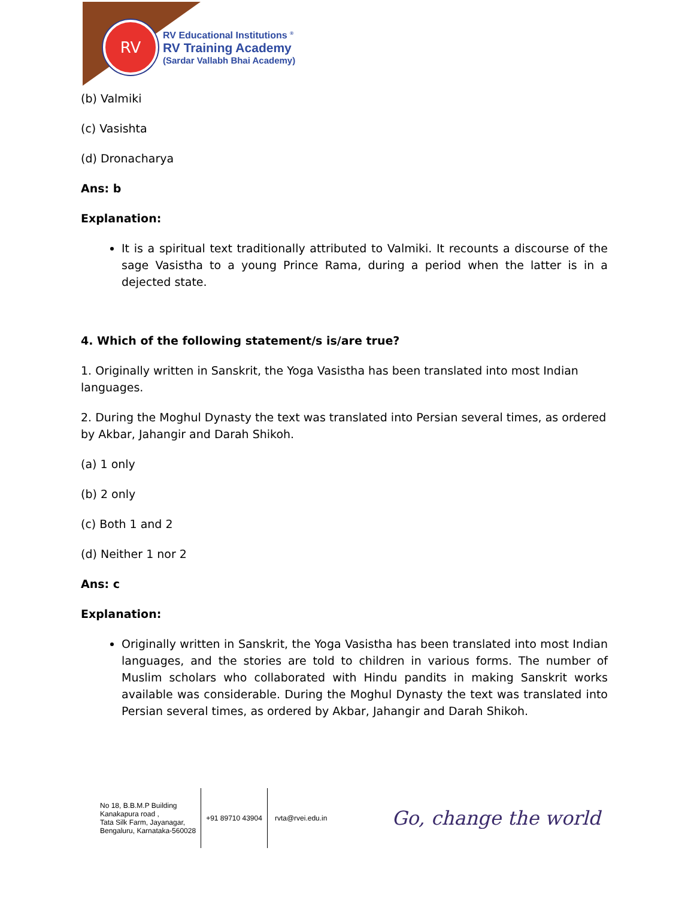RV
RV Educational Institutions <sup>®</sup>
RV Training Academy
(Sardar Vallabh Bhai Academy)
(b) Valmiki
(c) Vasishta
(d) Dronacharya
Ans: b
Explanation:
It is a spiritual text traditionally attributed to Valmiki. It recounts a discourse of the sage Vasistha to a young Prince Rama, during a period when the latter is in a dejected state.
4. Which of the following statement/s is/are true?
1. Originally written in Sanskrit, the Yoga Vasistha has been translated into most Indian languages.
2. During the Moghul Dynasty the text was translated into Persian several times, as ordered by Akbar, Jahangir and Darah Shikoh.
(a) 1 only
(b) 2 only
(c) Both 1 and 2
(d) Neither 1 nor 2
Ans: c
Explanation:
Originally written in Sanskrit, the Yoga Vasistha has been translated into most Indian languages, and the stories are told to children in various forms. The number of Muslim scholars who collaborated with Hindu pandits in making Sanskrit works available was considerable. During the Moghul Dynasty the text was translated into Persian several times, as ordered by Akbar, Jahangir and Darah Shikoh.
No 18, B.B.M.P Building
Kanakapura road ,
Tata Silk Farm, Jayanagar,
Bengaluru, Karnataka-560028
+91 89710 43904 rvta@rvei.edu.in
Go, change the world